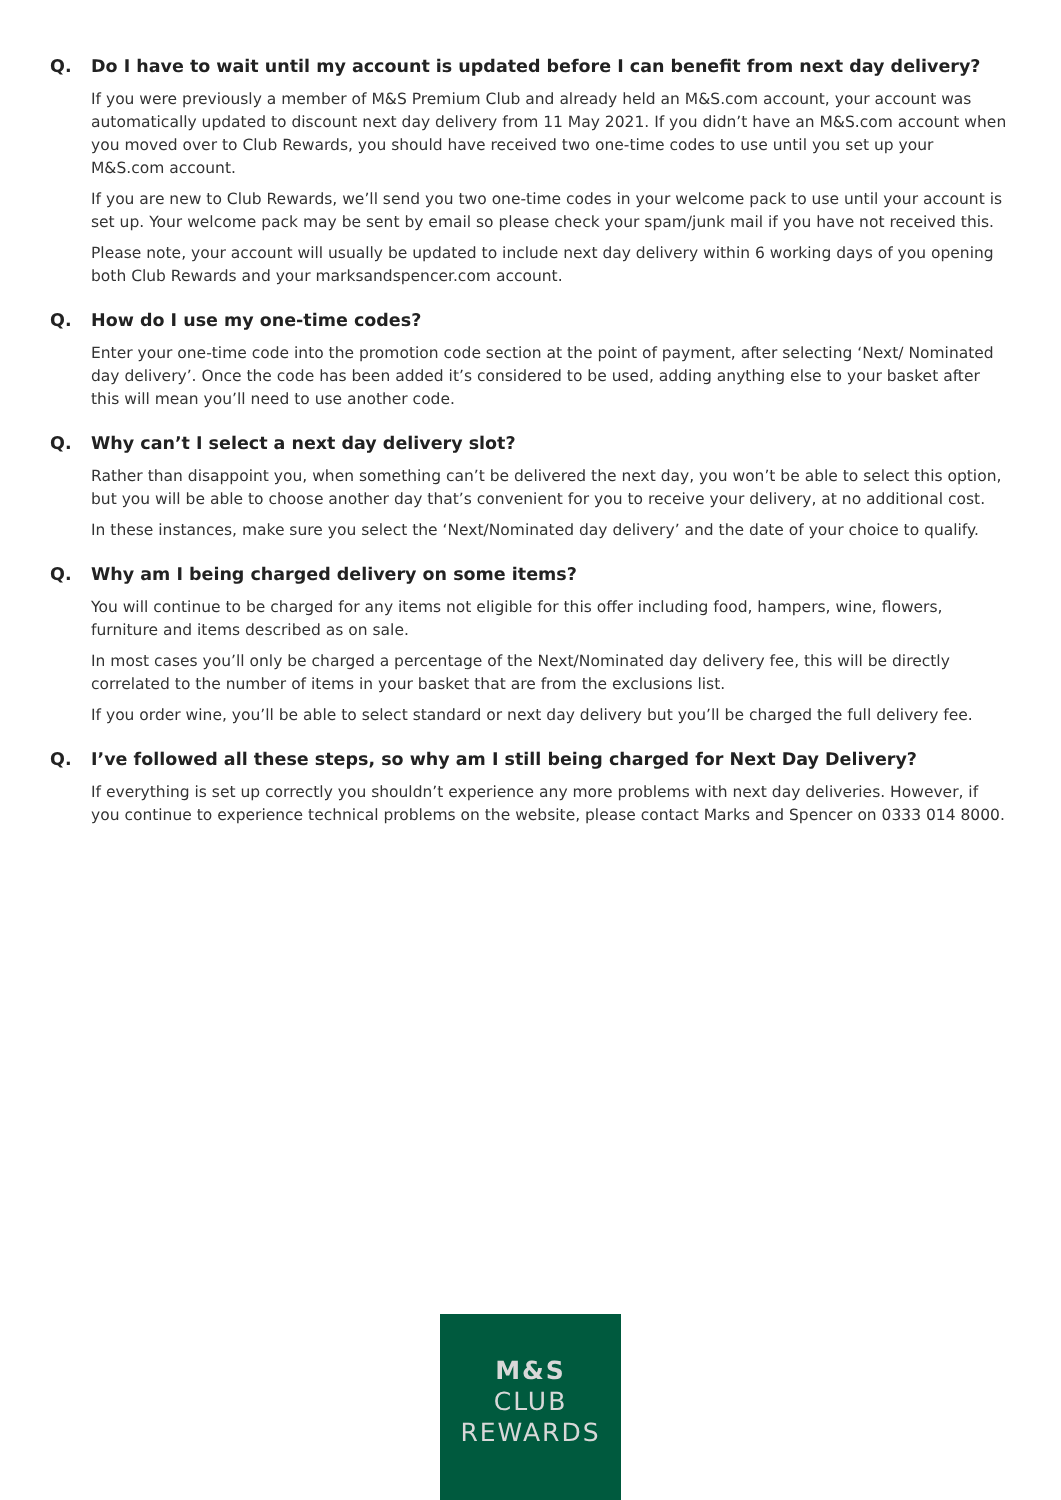Q. Do I have to wait until my account is updated before I can benefit from next day delivery?
If you were previously a member of M&S Premium Club and already held an M&S.com account, your account was automatically updated to discount next day delivery from 11 May 2021. If you didn’t have an M&S.com account when you moved over to Club Rewards, you should have received two one-time codes to use until you set up your M&S.com account.
If you are new to Club Rewards, we’ll send you two one-time codes in your welcome pack to use until your account is set up. Your welcome pack may be sent by email so please check your spam/junk mail if you have not received this.
Please note, your account will usually be updated to include next day delivery within 6 working days of you opening both Club Rewards and your marksandspencer.com account.
Q. How do I use my one-time codes?
Enter your one-time code into the promotion code section at the point of payment, after selecting ‘Next/ Nominated day delivery’. Once the code has been added it’s considered to be used, adding anything else to your basket after this will mean you’ll need to use another code.
Q. Why can’t I select a next day delivery slot?
Rather than disappoint you, when something can’t be delivered the next day, you won’t be able to select this option, but you will be able to choose another day that’s convenient for you to receive your delivery, at no additional cost.
In these instances, make sure you select the ‘Next/Nominated day delivery’ and the date of your choice to qualify.
Q. Why am I being charged delivery on some items?
You will continue to be charged for any items not eligible for this offer including food, hampers, wine, flowers, furniture and items described as on sale.
In most cases you’ll only be charged a percentage of the Next/Nominated day delivery fee, this will be directly correlated to the number of items in your basket that are from the exclusions list.
If you order wine, you’ll be able to select standard or next day delivery but you’ll be charged the full delivery fee.
Q. I’ve followed all these steps, so why am I still being charged for Next Day Delivery?
If everything is set up correctly you shouldn’t experience any more problems with next day deliveries. However, if you continue to experience technical problems on the website, please contact Marks and Spencer on 0333 014 8000.
M&S
CLUB
REWARDS